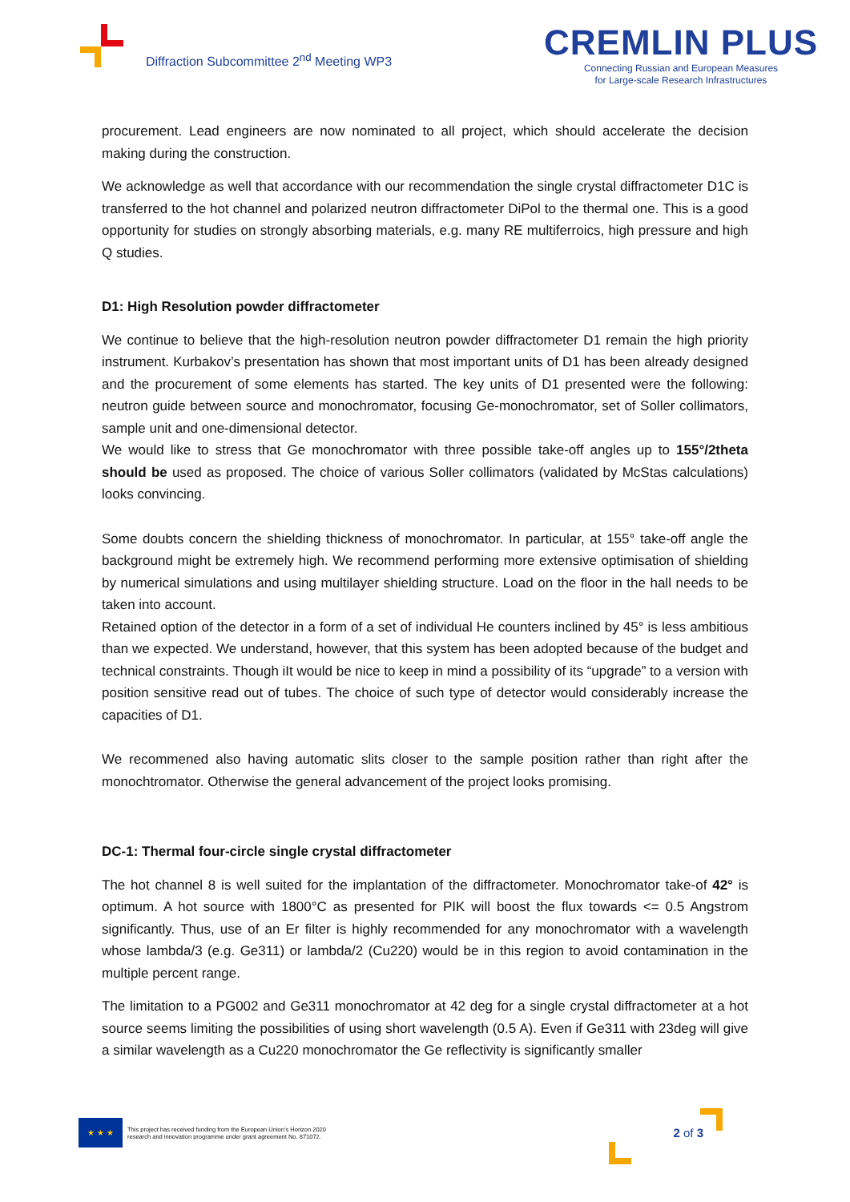Diffraction Subcommittee 2<sup>nd</sup> Meeting WP3
CREMLIN PLUS
Connecting Russian and European Measures
for Large-scale Research Infrastructures
procurement. Lead engineers are now nominated to all project, which should accelerate the decision making during the construction.
We acknowledge as well that accordance with our recommendation the single crystal diffractometer D1C is transferred to the hot channel and polarized neutron diffractometer DiPol to the thermal one. This is a good opportunity for studies on strongly absorbing materials, e.g. many RE multiferroics, high pressure and high Q studies.
D1: High Resolution powder diffractometer
We continue to believe that the high-resolution neutron powder diffractometer D1 remain the high priority instrument. Kurbakov’s presentation has shown that most important units of D1 has been already designed and the procurement of some elements has started. The key units of D1 presented were the following: neutron guide between source and monochromator, focusing Ge-monochromator, set of Soller collimators, sample unit and one-dimensional detector.
We would like to stress that Ge monochromator with three possible take-off angles up to 155°/2theta should be used as proposed. The choice of various Soller collimators (validated by McStas calculations) looks convincing.
Some doubts concern the shielding thickness of monochromator. In particular, at 155° take-off angle the background might be extremely high. We recommend performing more extensive optimisation of shielding by numerical simulations and using multilayer shielding structure. Load on the floor in the hall needs to be taken into account.
Retained option of the detector in a form of a set of individual He counters inclined by 45° is less ambitious than we expected. We understand, however, that this system has been adopted because of the budget and technical constraints. Though iIt would be nice to keep in mind a possibility of its “upgrade” to a version with position sensitive read out of tubes. The choice of such type of detector would considerably increase the capacities of D1.
We recommened also having automatic slits closer to the sample position rather than right after the monochtromator. Otherwise the general advancement of the project looks promising.
DC-1: Thermal four-circle single crystal diffractometer
The hot channel 8 is well suited for the implantation of the diffractometer. Monochromator take-of 42° is optimum. A hot source with 1800°C as presented for PIK will boost the flux towards <= 0.5 Angstrom significantly. Thus, use of an Er filter is highly recommended for any monochromator with a wavelength whose lambda/3 (e.g. Ge311) or lambda/2 (Cu220) would be in this region to avoid contamination in the multiple percent range.
The limitation to a PG002 and Ge311 monochromator at 42 deg for a single crystal diffractometer at a hot source seems limiting the possibilities of using short wavelength (0.5 A). Even if Ge311 with 23deg will give a similar wavelength as a Cu220 monochromator the Ge reflectivity is significantly smaller
★ ★ ★
This project has received funding from the European Union’s Horizon 2020
research and innovation programme under grant agreement No. 871072.
2 of 3